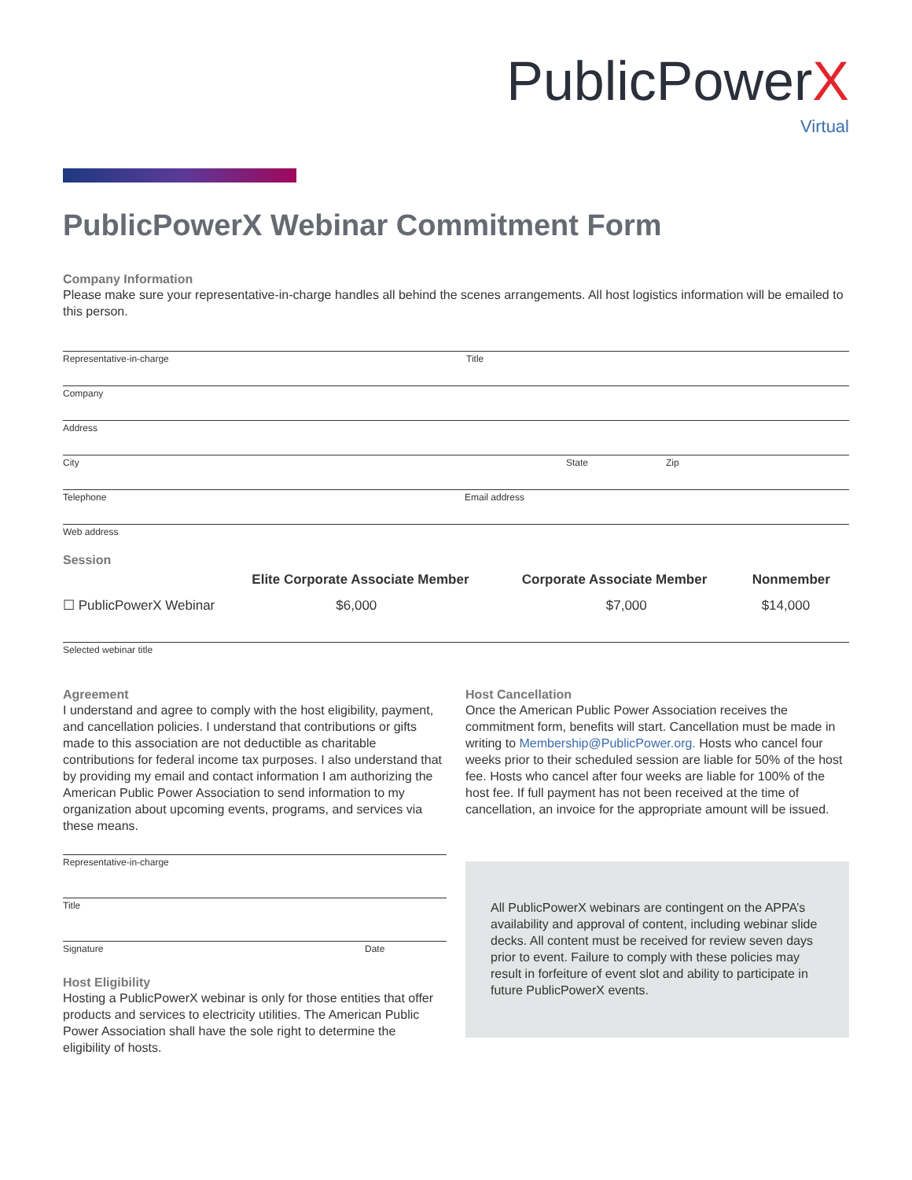PublicPowerX
Virtual
PublicPowerX Webinar Commitment Form
Company Information
Please make sure your representative-in-charge handles all behind the scenes arrangements. All host logistics information will be emailed to this person.
Representative-in-charge Title
Company
Address
City State Zip
Telephone Email address
Web address
Session
| | Elite Corporate Associate Member | Corporate Associate Member | Nonmember |
| --- | --- | --- | --- |
| ☐ PublicPowerX Webinar | $6,000 | $7,000 | $14,000 |
Selected webinar title
Agreement
I understand and agree to comply with the host eligibility, payment, and cancellation policies. I understand that contributions or gifts made to this association are not deductible as charitable contributions for federal income tax purposes. I also understand that by providing my email and contact information I am authorizing the American Public Power Association to send information to my organization about upcoming events, programs, and services via these means.
Representative-in-charge
Title
Signature Date
Host Eligibility
Hosting a PublicPowerX webinar is only for those entities that offer products and services to electricity utilities. The American Public Power Association shall have the sole right to determine the eligibility of hosts.
Host Cancellation
Once the American Public Power Association receives the commitment form, benefits will start. Cancellation must be made in writing to Membership@PublicPower.org. Hosts who cancel four weeks prior to their scheduled session are liable for 50% of the host fee. Hosts who cancel after four weeks are liable for 100% of the host fee. If full payment has not been received at the time of cancellation, an invoice for the appropriate amount will be issued.
All PublicPowerX webinars are contingent on the APPA’s availability and approval of content, including webinar slide decks. All content must be received for review seven days prior to event. Failure to comply with these policies may result in forfeiture of event slot and ability to participate in future PublicPowerX events.